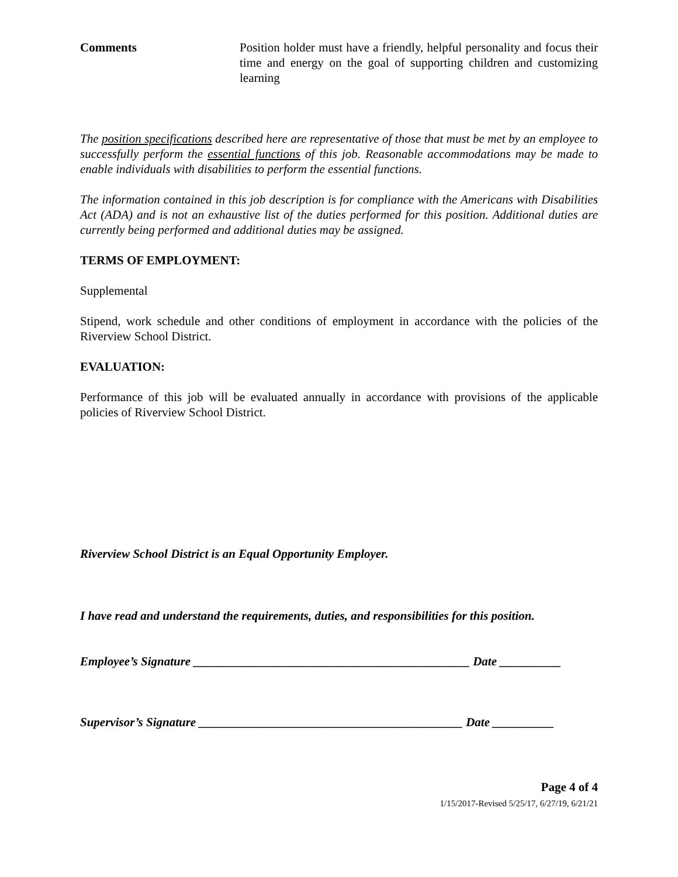Comments Position holder must have a friendly, helpful personality and focus their time and energy on the goal of supporting children and customizing learning
The position specifications described here are representative of those that must be met by an employee to successfully perform the essential functions of this job. Reasonable accommodations may be made to enable individuals with disabilities to perform the essential functions.
The information contained in this job description is for compliance with the Americans with Disabilities Act (ADA) and is not an exhaustive list of the duties performed for this position. Additional duties are currently being performed and additional duties may be assigned.
TERMS OF EMPLOYMENT:
Supplemental
Stipend, work schedule and other conditions of employment in accordance with the policies of the Riverview School District.
EVALUATION:
Performance of this job will be evaluated annually in accordance with provisions of the applicable policies of Riverview School District.
Riverview School District is an Equal Opportunity Employer.
I have read and understand the requirements, duties, and responsibilities for this position.
Employee’s Signature _____________________________________________ Date __________
Supervisor’s Signature ___________________________________________ Date __________
Page 4 of 4
1/15/2017-Revised 5/25/17, 6/27/19, 6/21/21